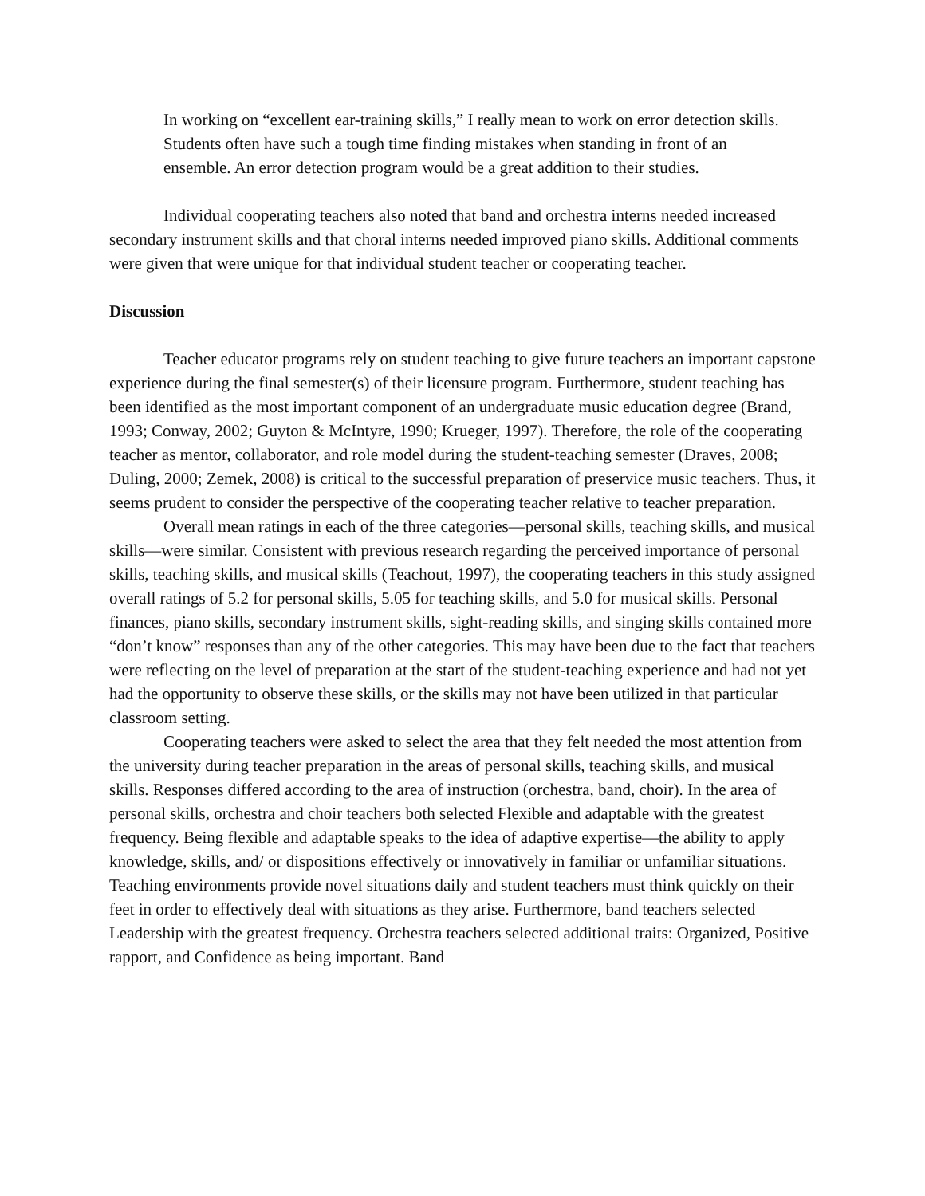In working on “excellent ear-training skills,” I really mean to work on error detection skills. Students often have such a tough time finding mistakes when standing in front of an ensemble. An error detection program would be a great addition to their studies.
Individual cooperating teachers also noted that band and orchestra interns needed increased secondary instrument skills and that choral interns needed improved piano skills. Additional comments were given that were unique for that individual student teacher or cooperating teacher.
Discussion
Teacher educator programs rely on student teaching to give future teachers an important capstone experience during the final semester(s) of their licensure program. Furthermore, student teaching has been identified as the most important component of an undergraduate music education degree (Brand, 1993; Conway, 2002; Guyton & McIntyre, 1990; Krueger, 1997). Therefore, the role of the cooperating teacher as mentor, collaborator, and role model during the student-teaching semester (Draves, 2008; Duling, 2000; Zemek, 2008) is critical to the successful preparation of preservice music teachers. Thus, it seems prudent to consider the perspective of the cooperating teacher relative to teacher preparation.
Overall mean ratings in each of the three categories—personal skills, teaching skills, and musical skills—were similar. Consistent with previous research regarding the perceived importance of personal skills, teaching skills, and musical skills (Teachout, 1997), the cooperating teachers in this study assigned overall ratings of 5.2 for personal skills, 5.05 for teaching skills, and 5.0 for musical skills. Personal finances, piano skills, secondary instrument skills, sight-reading skills, and singing skills contained more “don’t know” responses than any of the other categories. This may have been due to the fact that teachers were reflecting on the level of preparation at the start of the student-teaching experience and had not yet had the opportunity to observe these skills, or the skills may not have been utilized in that particular classroom setting.
Cooperating teachers were asked to select the area that they felt needed the most attention from the university during teacher preparation in the areas of personal skills, teaching skills, and musical skills. Responses differed according to the area of instruction (orchestra, band, choir). In the area of personal skills, orchestra and choir teachers both selected Flexible and adaptable with the greatest frequency. Being flexible and adaptable speaks to the idea of adaptive expertise—the ability to apply knowledge, skills, and/ or dispositions effectively or innovatively in familiar or unfamiliar situations. Teaching environments provide novel situations daily and student teachers must think quickly on their feet in order to effectively deal with situations as they arise. Furthermore, band teachers selected Leadership with the greatest frequency. Orchestra teachers selected additional traits: Organized, Positive rapport, and Confidence as being important. Band